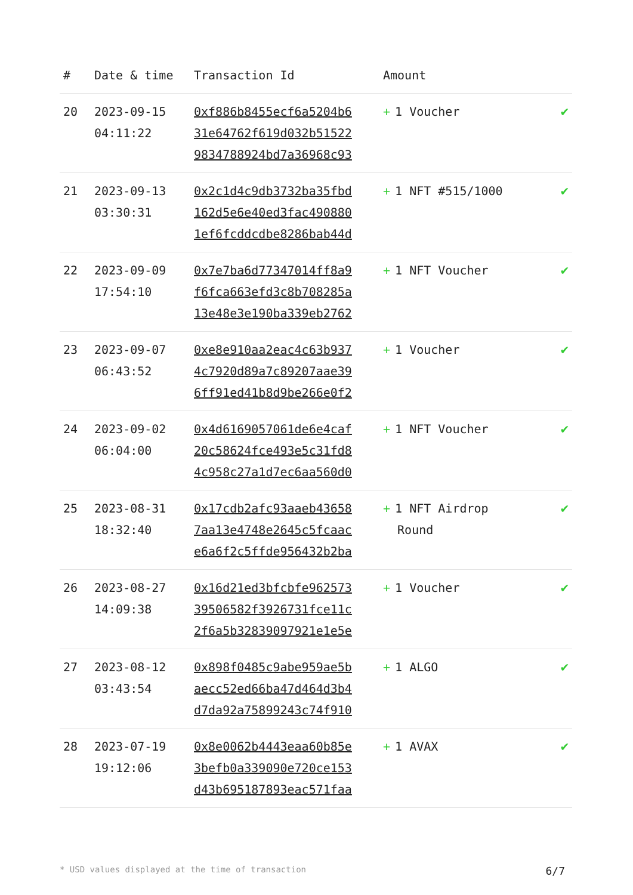| # | Date & time | Transaction Id | Amount | |
| --- | --- | --- | --- | --- |
| 20 | 2023-09-15 04:11:22 | 0xf886b8455ecf6a5204b6 31e64762f619d032b51522 9834788924bd7a36968c93 | + 1 Voucher | ✔ |
| 21 | 2023-09-13 03:30:31 | 0x2c1d4c9db3732ba35fbd 162d5e6e40ed3fac490880 1ef6fcddcdbe8286bab44d | + 1 NFT #515/1000 | ✔ |
| 22 | 2023-09-09 17:54:10 | 0x7e7ba6d77347014ff8a9 f6fca663efd3c8b708285a 13e48e3e190ba339eb2762 | + 1 NFT Voucher | ✔ |
| 23 | 2023-09-07 06:43:52 | 0xe8e910aa2eac4c63b937 4c7920d89a7c89207aae39 6ff91ed41b8d9be266e0f2 | + 1 Voucher | ✔ |
| 24 | 2023-09-02 06:04:00 | 0x4d6169057061de6e4caf 20c58624fce493e5c31fd8 4c958c27a1d7ec6aa560d0 | + 1 NFT Voucher | ✔ |
| 25 | 2023-08-31 18:32:40 | 0x17cdb2afc93aaeb43658 7aa13e4748e2645c5fcaac e6a6f2c5ffde956432b2ba | + 1 NFT Airdrop Round | ✔ |
| 26 | 2023-08-27 14:09:38 | 0x16d21ed3bfcbfe962573 39506582f3926731fce11c 2f6a5b32839097921e1e5e | + 1 Voucher | ✔ |
| 27 | 2023-08-12 03:43:54 | 0x898f0485c9abe959ae5b aecc52ed66ba47d464d3b4 d7da92a75899243c74f910 | + 1 ALGO | ✔ |
| 28 | 2023-07-19 19:12:06 | 0x8e0062b4443eaa60b85e 3befb0a339090e720ce153 d43b695187893eac571faa | + 1 AVAX | ✔ |
* USD values displayed at the time of transaction 6/7